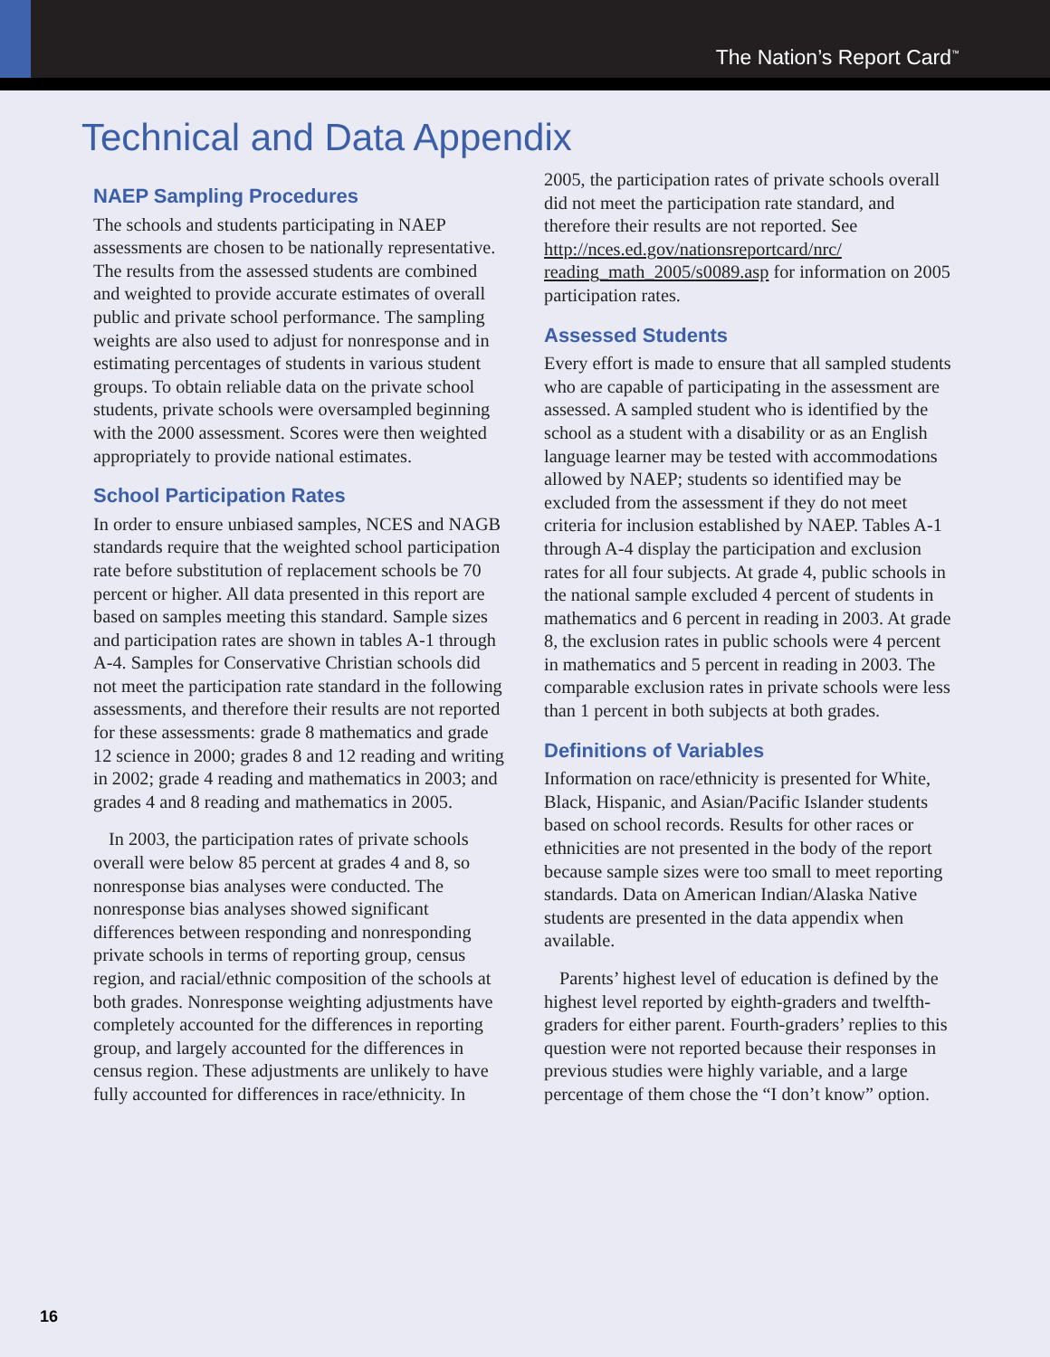The Nation’s Report Card<sup>™</sup>
Technical and Data Appendix
NAEP Sampling Procedures
The schools and students participating in NAEP assessments are chosen to be nationally representative. The results from the assessed students are combined and weighted to provide accurate estimates of overall public and private school performance. The sampling weights are also used to adjust for nonresponse and in estimating percentages of students in various student groups. To obtain reliable data on the private school students, private schools were oversampled beginning with the 2000 assessment. Scores were then weighted appropriately to provide national estimates.
School Participation Rates
In order to ensure unbiased samples, NCES and NAGB standards require that the weighted school participation rate before substitution of replacement schools be 70 percent or higher. All data presented in this report are based on samples meeting this standard. Sample sizes and participation rates are shown in tables A-1 through A-4. Samples for Conservative Christian schools did not meet the participation rate standard in the following assessments, and therefore their results are not reported for these assessments: grade 8 mathematics and grade 12 science in 2000; grades 8 and 12 reading and writing in 2002; grade 4 reading and mathematics in 2003; and grades 4 and 8 reading and mathematics in 2005.
In 2003, the participation rates of private schools overall were below 85 percent at grades 4 and 8, so nonresponse bias analyses were conducted. The nonresponse bias analyses showed significant differences between responding and nonresponding private schools in terms of reporting group, census region, and racial/ethnic composition of the schools at both grades. Nonresponse weighting adjustments have completely accounted for the differences in reporting group, and largely accounted for the differences in census region. These adjustments are unlikely to have fully accounted for differences in race/ethnicity. In
2005, the participation rates of private schools overall did not meet the participation rate standard, and therefore their results are not reported. See http://nces.ed.gov/nationsreportcard/nrc/ reading_math_2005/s0089.asp for information on 2005 participation rates.
Assessed Students
Every effort is made to ensure that all sampled students who are capable of participating in the assessment are assessed. A sampled student who is identified by the school as a student with a disability or as an English language learner may be tested with accommodations allowed by NAEP; students so identified may be excluded from the assessment if they do not meet criteria for inclusion established by NAEP. Tables A-1 through A-4 display the participation and exclusion rates for all four subjects. At grade 4, public schools in the national sample excluded 4 percent of students in mathematics and 6 percent in reading in 2003. At grade 8, the exclusion rates in public schools were 4 percent in mathematics and 5 percent in reading in 2003. The comparable exclusion rates in private schools were less than 1 percent in both subjects at both grades.
Definitions of Variables
Information on race/ethnicity is presented for White, Black, Hispanic, and Asian/Pacific Islander students based on school records. Results for other races or ethnicities are not presented in the body of the report because sample sizes were too small to meet reporting standards. Data on American Indian/Alaska Native students are presented in the data appendix when available.
Parents’ highest level of education is defined by the highest level reported by eighth-graders and twelfth-graders for either parent. Fourth-graders’ replies to this question were not reported because their responses in previous studies were highly variable, and a large percentage of them chose the “I don’t know” option.
16